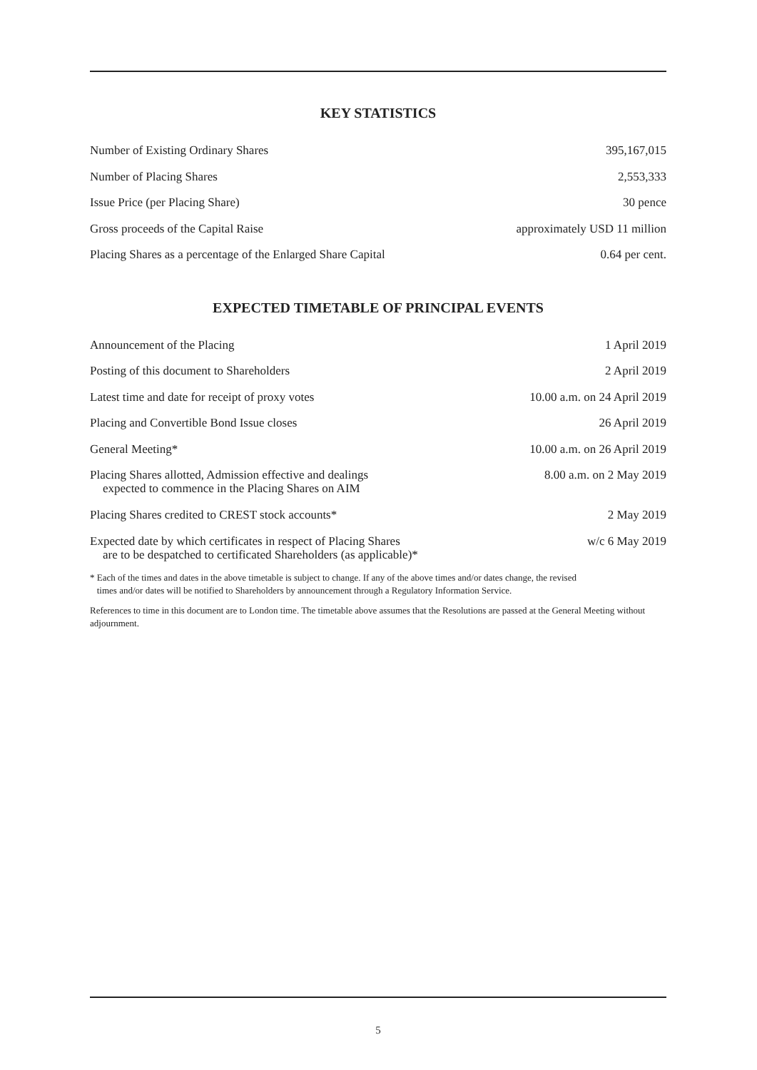KEY STATISTICS
| Number of Existing Ordinary Shares | 395,167,015 |
| Number of Placing Shares | 2,553,333 |
| Issue Price (per Placing Share) | 30 pence |
| Gross proceeds of the Capital Raise | approximately USD 11 million |
| Placing Shares as a percentage of the Enlarged Share Capital | 0.64 per cent. |
EXPECTED TIMETABLE OF PRINCIPAL EVENTS
| Announcement of the Placing | 1 April 2019 |
| Posting of this document to Shareholders | 2 April 2019 |
| Latest time and date for receipt of proxy votes | 10.00 a.m. on 24 April 2019 |
| Placing and Convertible Bond Issue closes | 26 April 2019 |
| General Meeting* | 10.00 a.m. on 26 April 2019 |
| Placing Shares allotted, Admission effective and dealings expected to commence in the Placing Shares on AIM | 8.00 a.m. on 2 May 2019 |
| Placing Shares credited to CREST stock accounts* | 2 May 2019 |
| Expected date by which certificates in respect of Placing Shares are to be despatched to certificated Shareholders (as applicable)* | w/c 6 May 2019 |
* Each of the times and dates in the above timetable is subject to change. If any of the above times and/or dates change, the revised
times and/or dates will be notified to Shareholders by announcement through a Regulatory Information Service.
References to time in this document are to London time. The timetable above assumes that the Resolutions are passed at the General Meeting without adjournment.
5